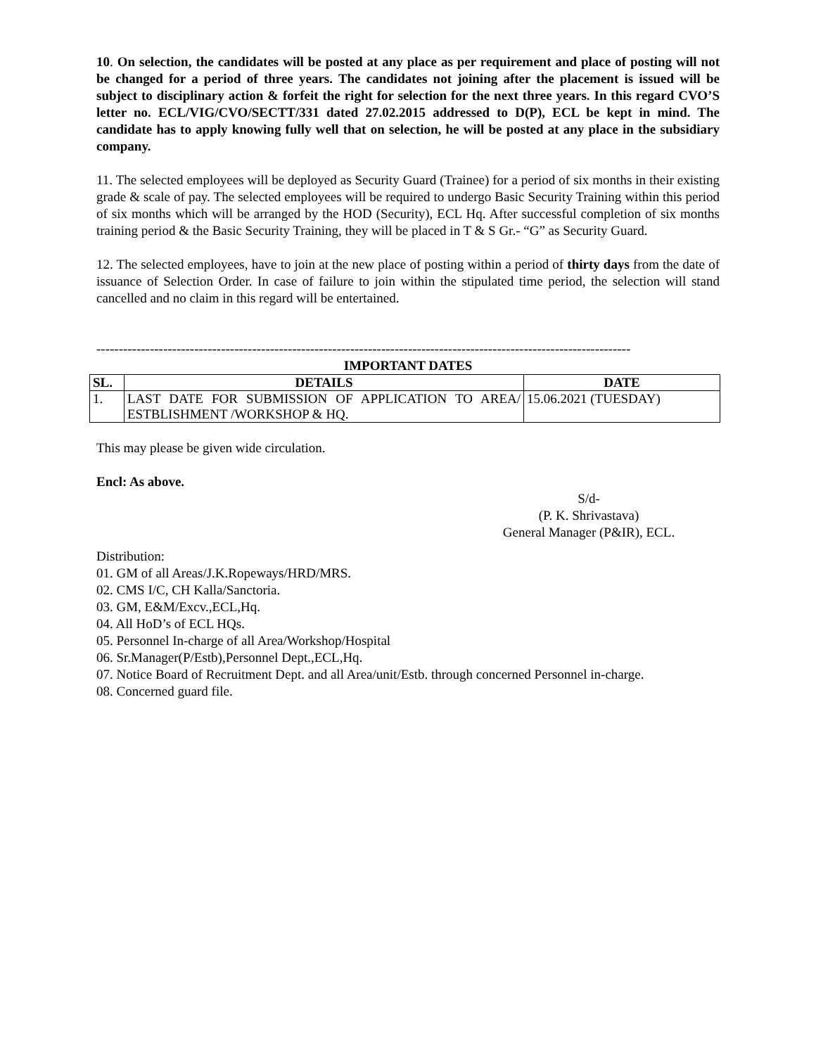10. On selection, the candidates will be posted at any place as per requirement and place of posting will not be changed for a period of three years. The candidates not joining after the placement is issued will be subject to disciplinary action & forfeit the right for selection for the next three years. In this regard CVO’S letter no. ECL/VIG/CVO/SECTT/331 dated 27.02.2015 addressed to D(P), ECL be kept in mind. The candidate has to apply knowing fully well that on selection, he will be posted at any place in the subsidiary company.
11. The selected employees will be deployed as Security Guard (Trainee) for a period of six months in their existing grade & scale of pay. The selected employees will be required to undergo Basic Security Training within this period of six months which will be arranged by the HOD (Security), ECL Hq. After successful completion of six months training period & the Basic Security Training, they will be placed in T & S Gr.- “G” as Security Guard.
12. The selected employees, have to join at the new place of posting within a period of thirty days from the date of issuance of Selection Order. In case of failure to join within the stipulated time period, the selection will stand cancelled and no claim in this regard will be entertained.
------------------------------------------------------------------------------------------------------------------------
IMPORTANT DATES
| SL. | DETAILS | DATE |
| --- | --- | --- |
| 1. | LAST DATE FOR SUBMISSION OF APPLICATION TO AREA/ ESTBLISHMENT /WORKSHOP & HQ. | 15.06.2021 (TUESDAY) |
This may please be given wide circulation.
Encl: As above.
S/d-
(P. K. Shrivastava)
General Manager (P&IR), ECL.
Distribution:
01. GM of all Areas/J.K.Ropeways/HRD/MRS.
02. CMS I/C, CH Kalla/Sanctoria.
03. GM, E&M/Excv.,ECL,Hq.
04. All HoD’s of ECL HQs.
05. Personnel In-charge of all Area/Workshop/Hospital
06. Sr.Manager(P/Estb),Personnel Dept.,ECL,Hq.
07. Notice Board of Recruitment Dept. and all Area/unit/Estb. through concerned Personnel in-charge.
08. Concerned guard file.